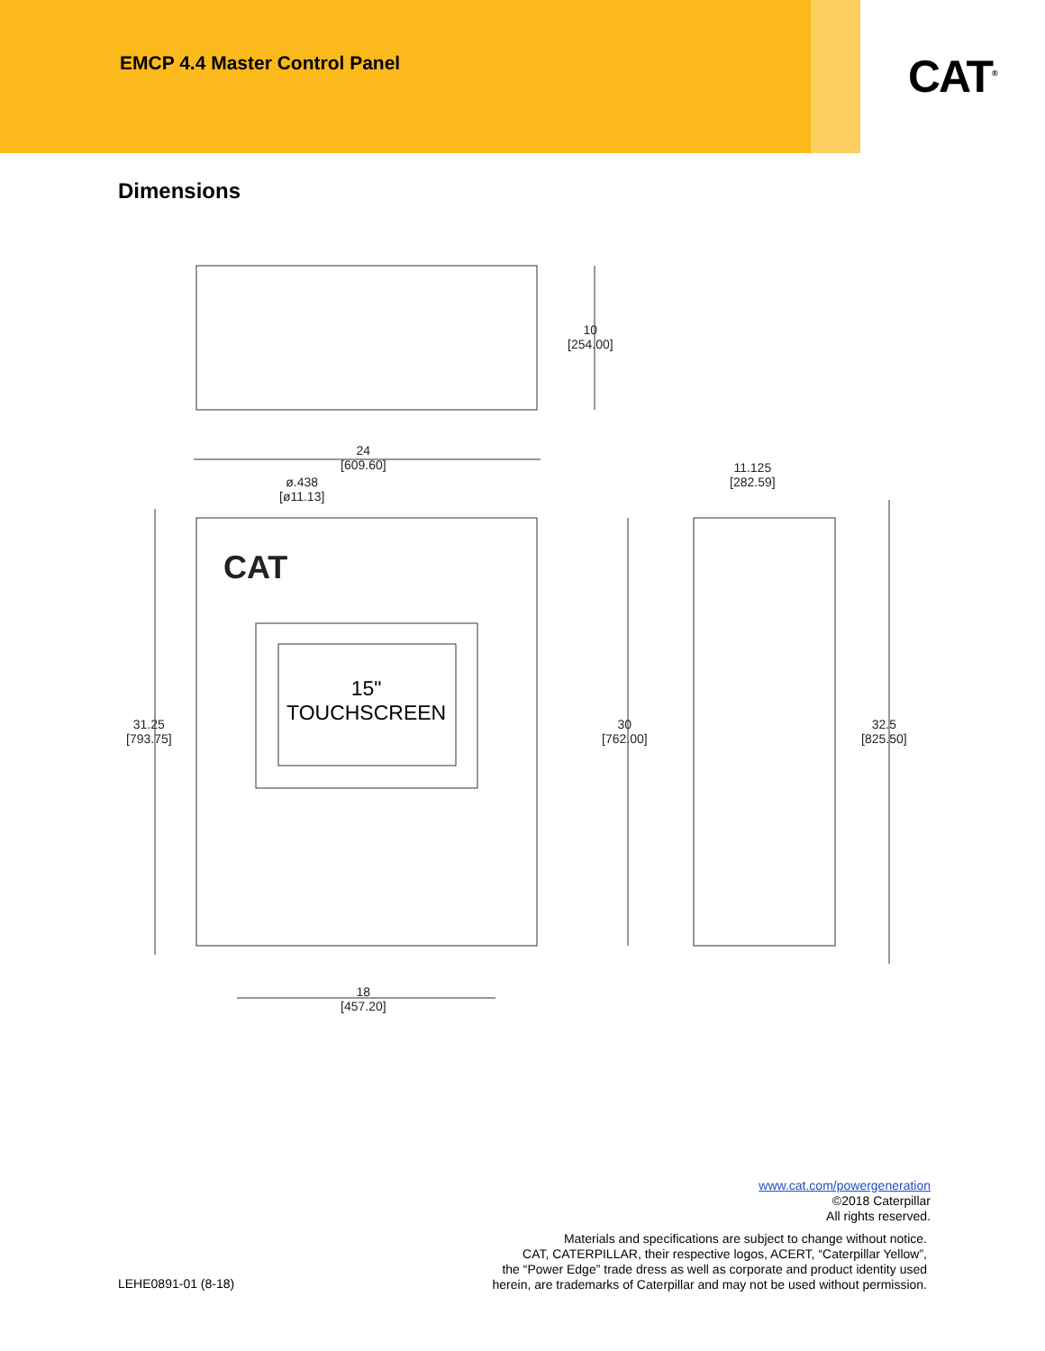EMCP 4.4 Master Control Panel
CAT<sup>®</sup>
Dimensions
10
[254.00]
24
[609.60]
ø.438
[ø11.13]
11.125
[282.59]
CAT
15"
TOUCHSCREEN
31.25
[793.75]
30
[762.00]
32.5
[825.50]
18
[457.20]
www.cat.com/powergeneration
©2018 Caterpillar
All rights reserved.
Materials and specifications are subject to change without notice.
CAT, CATERPILLAR, their respective logos, ACERT, “Caterpillar Yellow”,
the “Power Edge” trade dress as well as corporate and product identity used
herein, are trademarks of Caterpillar and may not be used without permission.
LEHE0891-01 (8-18)